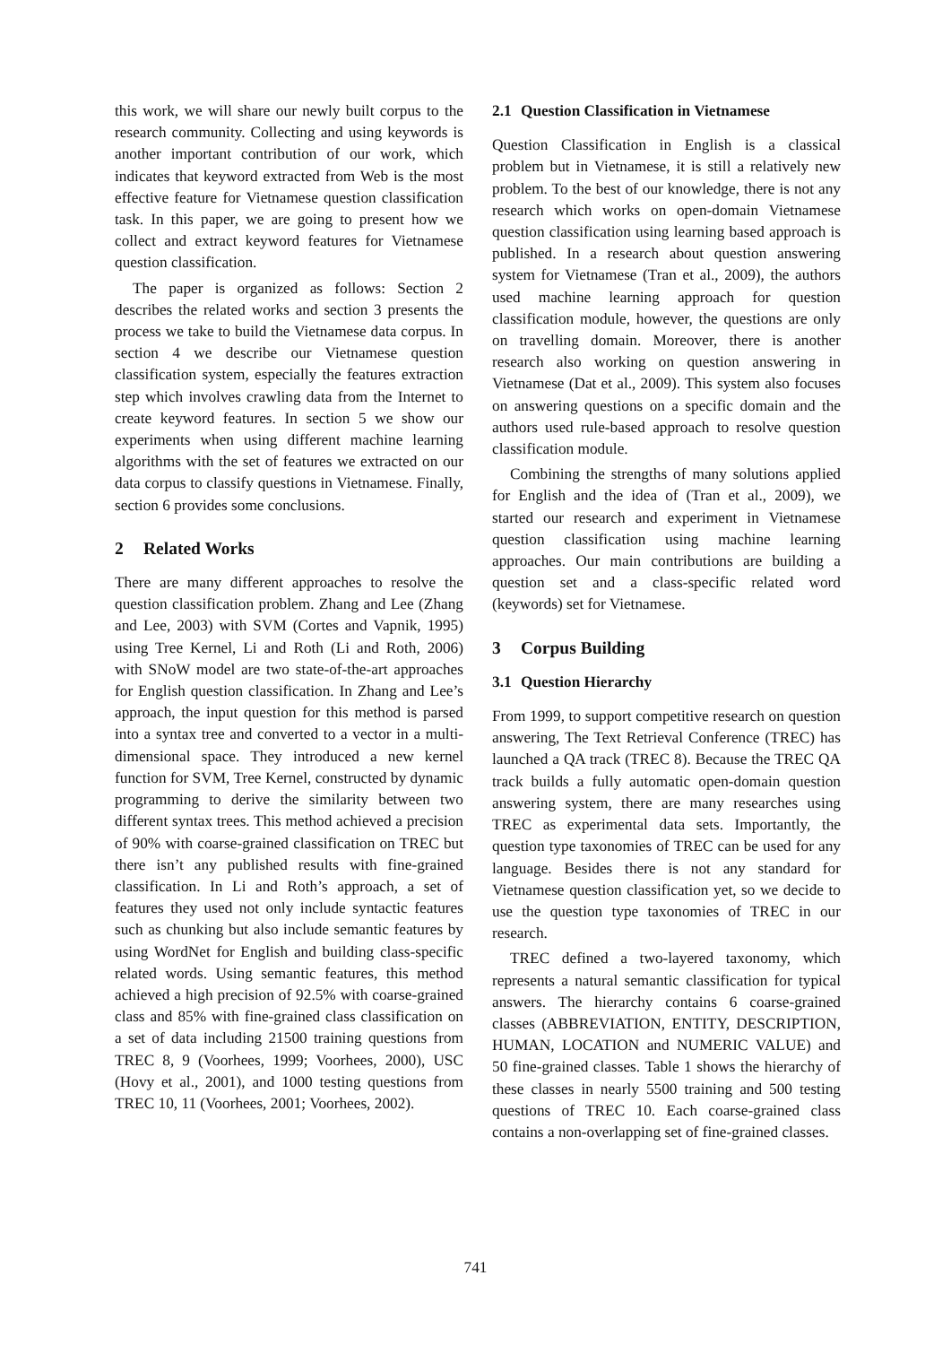this work, we will share our newly built corpus to the research community. Collecting and using keywords is another important contribution of our work, which indicates that keyword extracted from Web is the most effective feature for Vietnamese question classification task. In this paper, we are going to present how we collect and extract keyword features for Vietnamese question classification.
The paper is organized as follows: Section 2 describes the related works and section 3 presents the process we take to build the Vietnamese data corpus. In section 4 we describe our Vietnamese question classification system, especially the features extraction step which involves crawling data from the Internet to create keyword features. In section 5 we show our experiments when using different machine learning algorithms with the set of features we extracted on our data corpus to classify questions in Vietnamese. Finally, section 6 provides some conclusions.
2 Related Works
There are many different approaches to resolve the question classification problem. Zhang and Lee (Zhang and Lee, 2003) with SVM (Cortes and Vapnik, 1995) using Tree Kernel, Li and Roth (Li and Roth, 2006) with SNoW model are two state-of-the-art approaches for English question classification. In Zhang and Lee’s approach, the input question for this method is parsed into a syntax tree and converted to a vector in a multi-dimensional space. They introduced a new kernel function for SVM, Tree Kernel, constructed by dynamic programming to derive the similarity between two different syntax trees. This method achieved a precision of 90% with coarse-grained classification on TREC but there isn’t any published results with fine-grained classification. In Li and Roth’s approach, a set of features they used not only include syntactic features such as chunking but also include semantic features by using WordNet for English and building class-specific related words. Using semantic features, this method achieved a high precision of 92.5% with coarse-grained class and 85% with fine-grained class classification on a set of data including 21500 training questions from TREC 8, 9 (Voorhees, 1999; Voorhees, 2000), USC (Hovy et al., 2001), and 1000 testing questions from TREC 10, 11 (Voorhees, 2001; Voorhees, 2002).
2.1 Question Classification in Vietnamese
Question Classification in English is a classical problem but in Vietnamese, it is still a relatively new problem. To the best of our knowledge, there is not any research which works on open-domain Vietnamese question classification using learning based approach is published. In a research about question answering system for Vietnamese (Tran et al., 2009), the authors used machine learning approach for question classification module, however, the questions are only on travelling domain. Moreover, there is another research also working on question answering in Vietnamese (Dat et al., 2009). This system also focuses on answering questions on a specific domain and the authors used rule-based approach to resolve question classification module.
Combining the strengths of many solutions applied for English and the idea of (Tran et al., 2009), we started our research and experiment in Vietnamese question classification using machine learning approaches. Our main contributions are building a question set and a class-specific related word (keywords) set for Vietnamese.
3 Corpus Building
3.1 Question Hierarchy
From 1999, to support competitive research on question answering, The Text Retrieval Conference (TREC) has launched a QA track (TREC 8). Because the TREC QA track builds a fully automatic open-domain question answering system, there are many researches using TREC as experimental data sets. Importantly, the question type taxonomies of TREC can be used for any language. Besides there is not any standard for Vietnamese question classification yet, so we decide to use the question type taxonomies of TREC in our research.
TREC defined a two-layered taxonomy, which represents a natural semantic classification for typical answers. The hierarchy contains 6 coarse-grained classes (ABBREVIATION, ENTITY, DESCRIPTION, HUMAN, LOCATION and NUMERIC VALUE) and 50 fine-grained classes. Table 1 shows the hierarchy of these classes in nearly 5500 training and 500 testing questions of TREC 10. Each coarse-grained class contains a non-overlapping set of fine-grained classes.
741